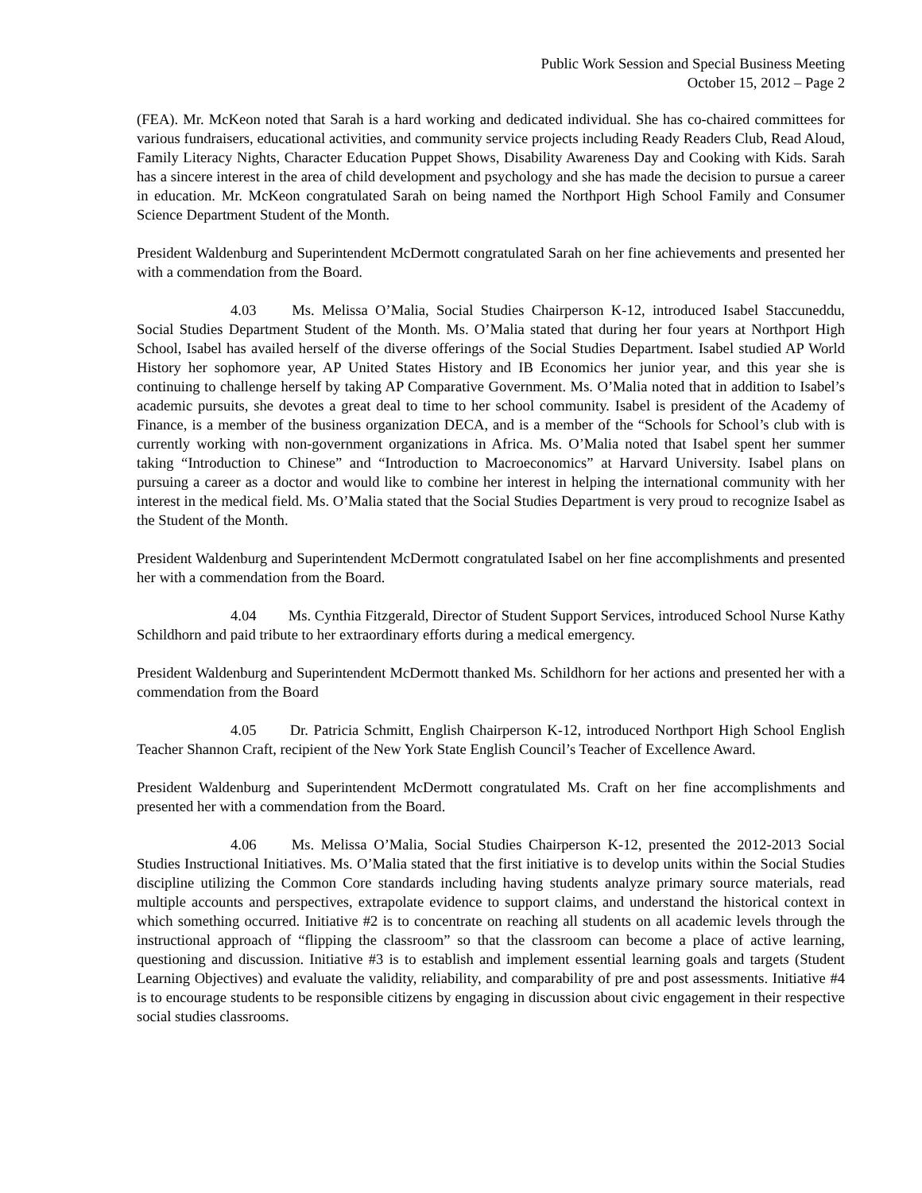Public Work Session and Special Business Meeting
October 15, 2012 – Page 2
(FEA). Mr. McKeon noted that Sarah is a hard working and dedicated individual. She has co-chaired committees for various fundraisers, educational activities, and community service projects including Ready Readers Club, Read Aloud, Family Literacy Nights, Character Education Puppet Shows, Disability Awareness Day and Cooking with Kids. Sarah has a sincere interest in the area of child development and psychology and she has made the decision to pursue a career in education. Mr. McKeon congratulated Sarah on being named the Northport High School Family and Consumer Science Department Student of the Month.
President Waldenburg and Superintendent McDermott congratulated Sarah on her fine achievements and presented her with a commendation from the Board.
4.03 Ms. Melissa O’Malia, Social Studies Chairperson K-12, introduced Isabel Staccuneddu, Social Studies Department Student of the Month. Ms. O’Malia stated that during her four years at Northport High School, Isabel has availed herself of the diverse offerings of the Social Studies Department. Isabel studied AP World History her sophomore year, AP United States History and IB Economics her junior year, and this year she is continuing to challenge herself by taking AP Comparative Government. Ms. O’Malia noted that in addition to Isabel’s academic pursuits, she devotes a great deal to time to her school community. Isabel is president of the Academy of Finance, is a member of the business organization DECA, and is a member of the “Schools for School’s club with is currently working with non-government organizations in Africa. Ms. O’Malia noted that Isabel spent her summer taking “Introduction to Chinese” and “Introduction to Macroeconomics” at Harvard University. Isabel plans on pursuing a career as a doctor and would like to combine her interest in helping the international community with her interest in the medical field. Ms. O’Malia stated that the Social Studies Department is very proud to recognize Isabel as the Student of the Month.
President Waldenburg and Superintendent McDermott congratulated Isabel on her fine accomplishments and presented her with a commendation from the Board.
4.04 Ms. Cynthia Fitzgerald, Director of Student Support Services, introduced School Nurse Kathy Schildhorn and paid tribute to her extraordinary efforts during a medical emergency.
President Waldenburg and Superintendent McDermott thanked Ms. Schildhorn for her actions and presented her with a commendation from the Board
4.05 Dr. Patricia Schmitt, English Chairperson K-12, introduced Northport High School English Teacher Shannon Craft, recipient of the New York State English Council’s Teacher of Excellence Award.
President Waldenburg and Superintendent McDermott congratulated Ms. Craft on her fine accomplishments and presented her with a commendation from the Board.
4.06 Ms. Melissa O’Malia, Social Studies Chairperson K-12, presented the 2012-2013 Social Studies Instructional Initiatives. Ms. O’Malia stated that the first initiative is to develop units within the Social Studies discipline utilizing the Common Core standards including having students analyze primary source materials, read multiple accounts and perspectives, extrapolate evidence to support claims, and understand the historical context in which something occurred. Initiative #2 is to concentrate on reaching all students on all academic levels through the instructional approach of “flipping the classroom” so that the classroom can become a place of active learning, questioning and discussion. Initiative #3 is to establish and implement essential learning goals and targets (Student Learning Objectives) and evaluate the validity, reliability, and comparability of pre and post assessments. Initiative #4 is to encourage students to be responsible citizens by engaging in discussion about civic engagement in their respective social studies classrooms.